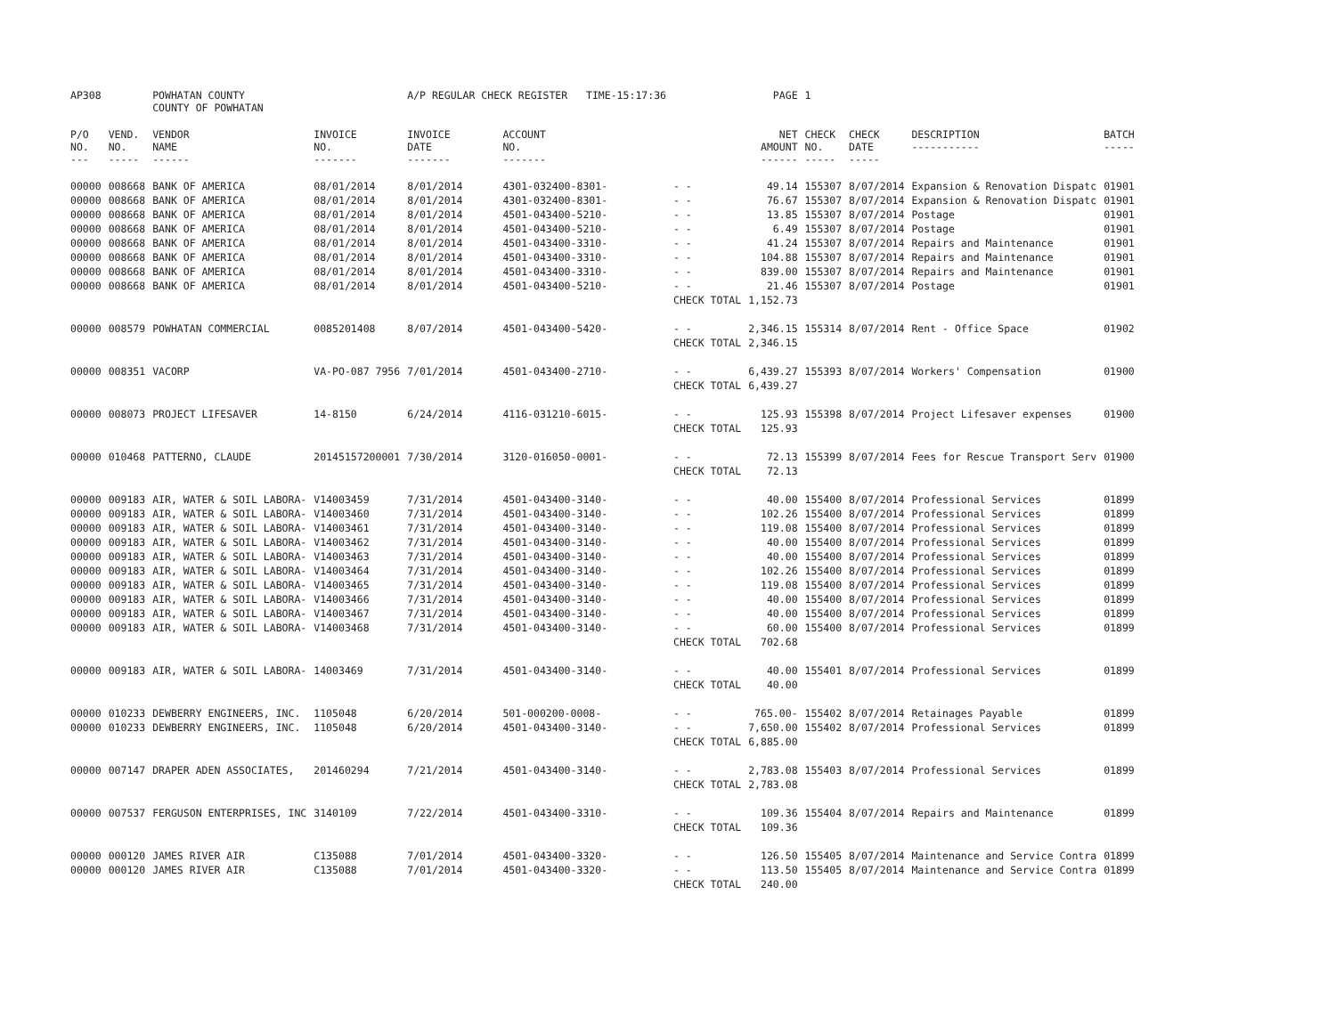| AP308 | | POWHATAN COUNTY COUNTY OF POWHATAN | | A/P REGULAR CHECK REGISTER TIME-15:17:36 | | | PAGE | 1 | | | |
| P/O NO. --- | VEND. NO. ----- | VENDOR NAME ------ | INVOICE NO. ------- | INVOICE DATE ------- | ACCOUNT NO. ------- | | NET AMOUNT ------ | CHECK NO. ----- | CHECK DATE ----- | DESCRIPTION ----------- | BATCH ----- |
| 00000 | 008668 | BANK OF AMERICA | 08/01/2014 | 8/01/2014 | 4301-032400-8301- | - - | 49.14 | 155307 | 8/07/2014 | Expansion & Renovation Dispatc | 01901 |
| 00000 | 008668 | BANK OF AMERICA | 08/01/2014 | 8/01/2014 | 4301-032400-8301- | - - | 76.67 | 155307 | 8/07/2014 | Expansion & Renovation Dispatc | 01901 |
| 00000 | 008668 | BANK OF AMERICA | 08/01/2014 | 8/01/2014 | 4501-043400-5210- | - - | 13.85 | 155307 | 8/07/2014 | Postage | 01901 |
| 00000 | 008668 | BANK OF AMERICA | 08/01/2014 | 8/01/2014 | 4501-043400-5210- | - - | 6.49 | 155307 | 8/07/2014 | Postage | 01901 |
| 00000 | 008668 | BANK OF AMERICA | 08/01/2014 | 8/01/2014 | 4501-043400-3310- | - - | 41.24 | 155307 | 8/07/2014 | Repairs and Maintenance | 01901 |
| 00000 | 008668 | BANK OF AMERICA | 08/01/2014 | 8/01/2014 | 4501-043400-3310- | - - | 104.88 | 155307 | 8/07/2014 | Repairs and Maintenance | 01901 |
| 00000 | 008668 | BANK OF AMERICA | 08/01/2014 | 8/01/2014 | 4501-043400-3310- | - - | 839.00 | 155307 | 8/07/2014 | Repairs and Maintenance | 01901 |
| 00000 | 008668 | BANK OF AMERICA | 08/01/2014 | 8/01/2014 | 4501-043400-5210- | - - | 21.46 | 155307 | 8/07/2014 | Postage | 01901 |
| | | | | | | CHECK TOTAL | 1,152.73 | | | | |
| 00000 | 008579 | POWHATAN COMMERCIAL | 0085201408 | 8/07/2014 | 4501-043400-5420- | - - | 2,346.15 | 155314 | 8/07/2014 | Rent - Office Space | 01902 |
| | | | | | | CHECK TOTAL | 2,346.15 | | | | |
| 00000 | 008351 | VACORP | VA-PO-087 7956 | 7/01/2014 | 4501-043400-2710- | - - | 6,439.27 | 155393 | 8/07/2014 | Workers' Compensation | 01900 |
| | | | | | | CHECK TOTAL | 6,439.27 | | | | |
| 00000 | 008073 | PROJECT LIFESAVER | 14-8150 | 6/24/2014 | 4116-031210-6015- | - - | 125.93 | 155398 | 8/07/2014 | Project Lifesaver expenses | 01900 |
| | | | | | | CHECK TOTAL | 125.93 | | | | |
| 00000 | 010468 | PATTERNO, CLAUDE | 20145157200001 | 7/30/2014 | 3120-016050-0001- | - - | 72.13 | 155399 | 8/07/2014 | Fees for Rescue Transport Serv | 01900 |
| | | | | | | CHECK TOTAL | 72.13 | | | | |
| 00000 | 009183 | AIR, WATER & SOIL LABORA- | V14003459 | 7/31/2014 | 4501-043400-3140- | - - | 40.00 | 155400 | 8/07/2014 | Professional Services | 01899 |
| 00000 | 009183 | AIR, WATER & SOIL LABORA- | V14003460 | 7/31/2014 | 4501-043400-3140- | - - | 102.26 | 155400 | 8/07/2014 | Professional Services | 01899 |
| 00000 | 009183 | AIR, WATER & SOIL LABORA- | V14003461 | 7/31/2014 | 4501-043400-3140- | - - | 119.08 | 155400 | 8/07/2014 | Professional Services | 01899 |
| 00000 | 009183 | AIR, WATER & SOIL LABORA- | V14003462 | 7/31/2014 | 4501-043400-3140- | - - | 40.00 | 155400 | 8/07/2014 | Professional Services | 01899 |
| 00000 | 009183 | AIR, WATER & SOIL LABORA- | V14003463 | 7/31/2014 | 4501-043400-3140- | - - | 40.00 | 155400 | 8/07/2014 | Professional Services | 01899 |
| 00000 | 009183 | AIR, WATER & SOIL LABORA- | V14003464 | 7/31/2014 | 4501-043400-3140- | - - | 102.26 | 155400 | 8/07/2014 | Professional Services | 01899 |
| 00000 | 009183 | AIR, WATER & SOIL LABORA- | V14003465 | 7/31/2014 | 4501-043400-3140- | - - | 119.08 | 155400 | 8/07/2014 | Professional Services | 01899 |
| 00000 | 009183 | AIR, WATER & SOIL LABORA- | V14003466 | 7/31/2014 | 4501-043400-3140- | - - | 40.00 | 155400 | 8/07/2014 | Professional Services | 01899 |
| 00000 | 009183 | AIR, WATER & SOIL LABORA- | V14003467 | 7/31/2014 | 4501-043400-3140- | - - | 40.00 | 155400 | 8/07/2014 | Professional Services | 01899 |
| 00000 | 009183 | AIR, WATER & SOIL LABORA- | V14003468 | 7/31/2014 | 4501-043400-3140- | - - | 60.00 | 155400 | 8/07/2014 | Professional Services | 01899 |
| | | | | | | CHECK TOTAL | 702.68 | | | | |
| 00000 | 009183 | AIR, WATER & SOIL LABORA- | 14003469 | 7/31/2014 | 4501-043400-3140- | - - | 40.00 | 155401 | 8/07/2014 | Professional Services | 01899 |
| | | | | | | CHECK TOTAL | 40.00 | | | | |
| 00000 | 010233 | DEWBERRY ENGINEERS, INC. | 1105048 | 6/20/2014 | 501-000200-0008- | - - | 765.00- | 155402 | 8/07/2014 | Retainages Payable | 01899 |
| 00000 | 010233 | DEWBERRY ENGINEERS, INC. | 1105048 | 6/20/2014 | 4501-043400-3140- | - - | 7,650.00 | 155402 | 8/07/2014 | Professional Services | 01899 |
| | | | | | | CHECK TOTAL | 6,885.00 | | | | |
| 00000 | 007147 | DRAPER ADEN ASSOCIATES, | 201460294 | 7/21/2014 | 4501-043400-3140- | - - | 2,783.08 | 155403 | 8/07/2014 | Professional Services | 01899 |
| | | | | | | CHECK TOTAL | 2,783.08 | | | | |
| 00000 | 007537 | FERGUSON ENTERPRISES, INC | 3140109 | 7/22/2014 | 4501-043400-3310- | - - | 109.36 | 155404 | 8/07/2014 | Repairs and Maintenance | 01899 |
| | | | | | | CHECK TOTAL | 109.36 | | | | |
| 00000 | 000120 | JAMES RIVER AIR | C135088 | 7/01/2014 | 4501-043400-3320- | - - | 126.50 | 155405 | 8/07/2014 | Maintenance and Service Contra | 01899 |
| 00000 | 000120 | JAMES RIVER AIR | C135088 | 7/01/2014 | 4501-043400-3320- | - - | 113.50 | 155405 | 8/07/2014 | Maintenance and Service Contra | 01899 |
| | | | | | | CHECK TOTAL | 240.00 | | | | |